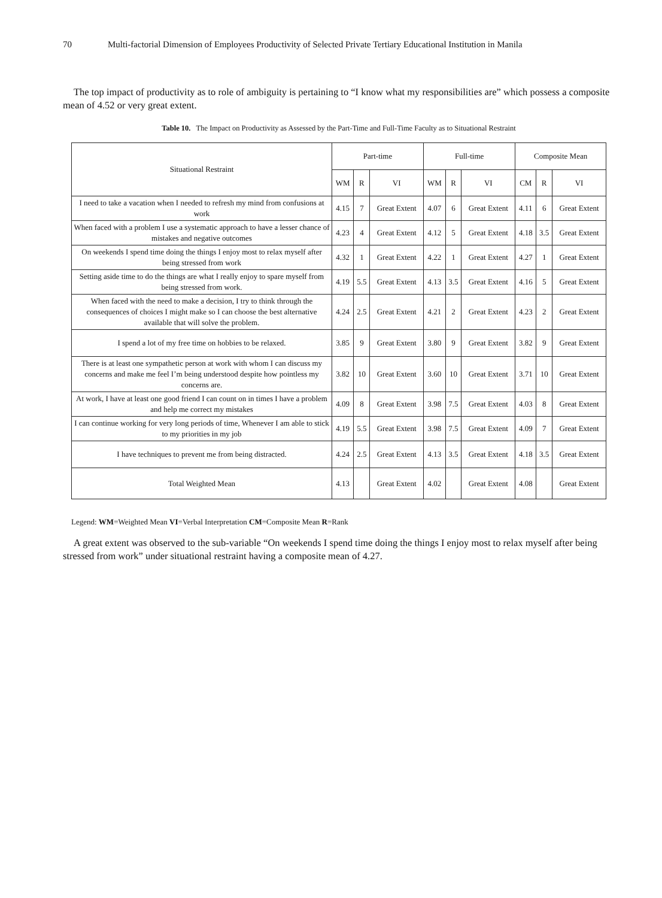70 Multi-factorial Dimension of Employees Productivity of Selected Private Tertiary Educational Institution in Manila
The top impact of productivity as to role of ambiguity is pertaining to “I know what my responsibilities are” which possess a composite mean of 4.52 or very great extent.
Table 10. The Impact on Productivity as Assessed by the Part-Time and Full-Time Faculty as to Situational Restraint
| Situational Restraint | Part-time | | | Full-time | | | Composite Mean | | |
| --- | --- | --- | --- | --- | --- | --- | --- | --- | --- |
| | WM | R | VI | WM | R | VI | CM | R | VI |
| I need to take a vacation when I needed to refresh my mind from confusions at work | 4.15 | 7 | Great Extent | 4.07 | 6 | Great Extent | 4.11 | 6 | Great Extent |
| When faced with a problem I use a systematic approach to have a lesser chance of mistakes and negative outcomes | 4.23 | 4 | Great Extent | 4.12 | 5 | Great Extent | 4.18 | 3.5 | Great Extent |
| On weekends I spend time doing the things I enjoy most to relax myself after being stressed from work | 4.32 | 1 | Great Extent | 4.22 | 1 | Great Extent | 4.27 | 1 | Great Extent |
| Setting aside time to do the things are what I really enjoy to spare myself from being stressed from work. | 4.19 | 5.5 | Great Extent | 4.13 | 3.5 | Great Extent | 4.16 | 5 | Great Extent |
| When faced with the need to make a decision, I try to think through the consequences of choices I might make so I can choose the best alternative available that will solve the problem. | 4.24 | 2.5 | Great Extent | 4.21 | 2 | Great Extent | 4.23 | 2 | Great Extent |
| I spend a lot of my free time on hobbies to be relaxed. | 3.85 | 9 | Great Extent | 3.80 | 9 | Great Extent | 3.82 | 9 | Great Extent |
| There is at least one sympathetic person at work with whom I can discuss my concerns and make me feel I’m being understood despite how pointless my concerns are. | 3.82 | 10 | Great Extent | 3.60 | 10 | Great Extent | 3.71 | 10 | Great Extent |
| At work, I have at least one good friend I can count on in times I have a problem and help me correct my mistakes | 4.09 | 8 | Great Extent | 3.98 | 7.5 | Great Extent | 4.03 | 8 | Great Extent |
| I can continue working for very long periods of time, Whenever I am able to stick to my priorities in my job | 4.19 | 5.5 | Great Extent | 3.98 | 7.5 | Great Extent | 4.09 | 7 | Great Extent |
| I have techniques to prevent me from being distracted. | 4.24 | 2.5 | Great Extent | 4.13 | 3.5 | Great Extent | 4.18 | 3.5 | Great Extent |
| Total Weighted Mean | 4.13 | | Great Extent | 4.02 | | Great Extent | 4.08 | | Great Extent |
Legend: WM=Weighted Mean VI=Verbal Interpretation CM=Composite Mean R=Rank
A great extent was observed to the sub-variable “On weekends I spend time doing the things I enjoy most to relax myself after being stressed from work” under situational restraint having a composite mean of 4.27.